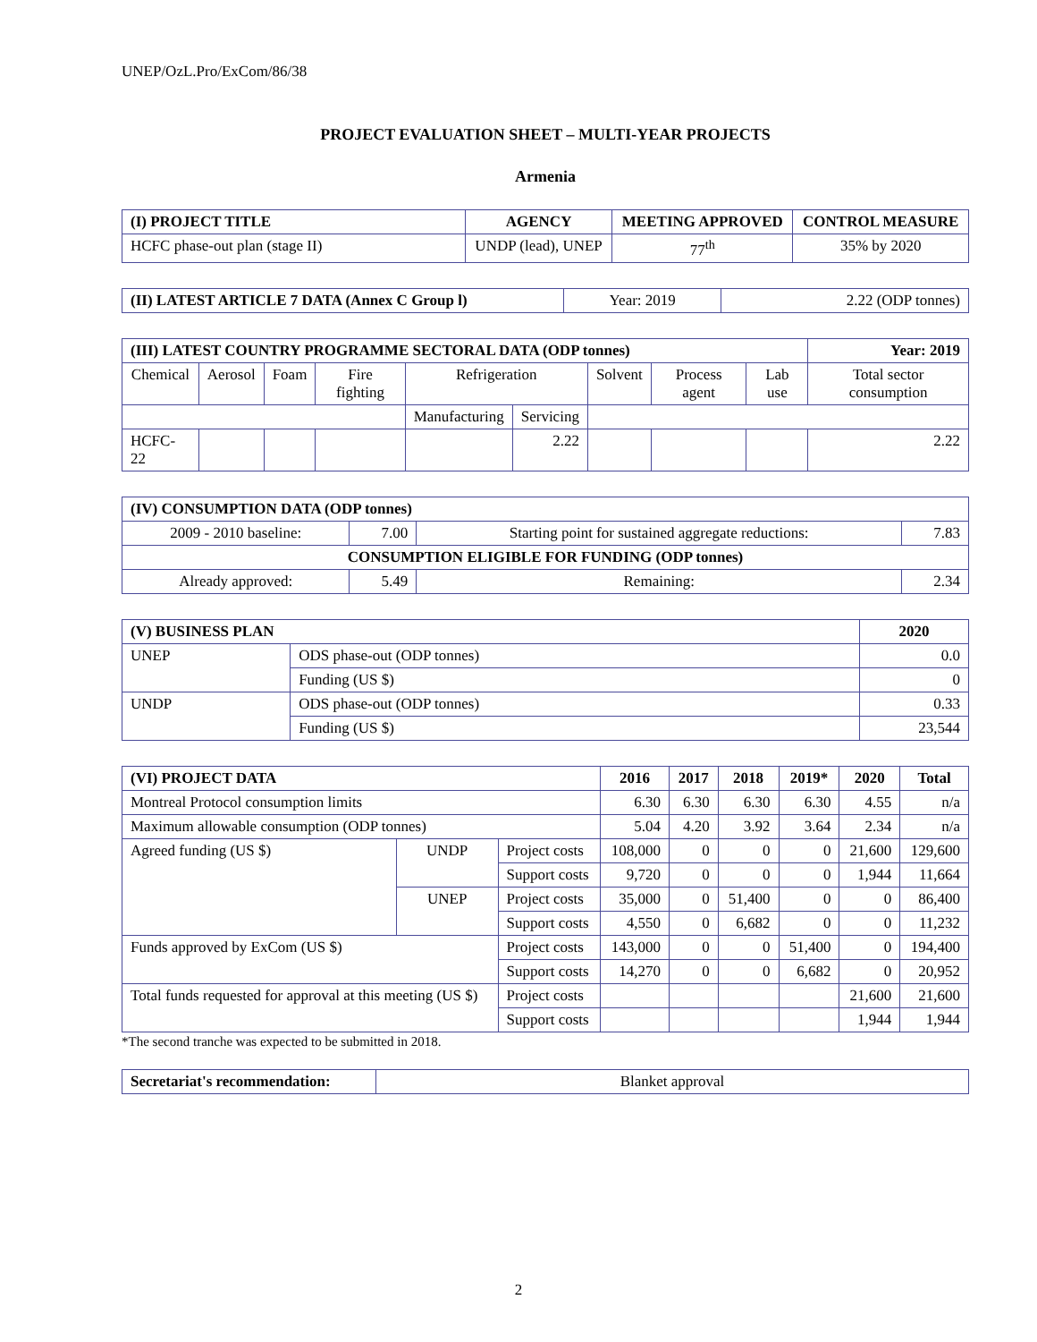UNEP/OzL.Pro/ExCom/86/38
PROJECT EVALUATION SHEET – MULTI-YEAR PROJECTS
Armenia
| (I) PROJECT TITLE | AGENCY | MEETING APPROVED | CONTROL MEASURE |
| --- | --- | --- | --- |
| HCFC phase-out plan (stage II) | UNDP (lead), UNEP | 77<sup>th</sup> | 35% by 2020 |
| (II) LATEST ARTICLE 7 DATA (Annex C Group l) | Year: 2019 | 2.22 (ODP tonnes) |
| (III) LATEST COUNTRY PROGRAMME SECTORAL DATA (ODP tonnes) | | | | | | | | | Year: 2019 |
| --- | --- | --- | --- | --- | --- | --- | --- | --- | --- |
| Chemical | Aerosol | Foam | Fire fighting | Refrigeration | | Solvent | Process agent | Lab use | Total sector consumption |
| | | | | Manufacturing | Servicing | | | | |
| HCFC-22 | | | | | 2.22 | | | | 2.22 |
| (IV) CONSUMPTION DATA (ODP tonnes) | | | |
| --- | --- | --- | --- |
| 2009 - 2010 baseline: | 7.00 | Starting point for sustained aggregate reductions: | 7.83 |
| CONSUMPTION ELIGIBLE FOR FUNDING (ODP tonnes) | | | |
| Already approved: | 5.49 | Remaining: | 2.34 |
| (V) BUSINESS PLAN | | 2020 |
| --- | --- | --- |
| UNEP | ODS phase-out (ODP tonnes) | 0.0 |
| | Funding (US $) | 0 |
| UNDP | ODS phase-out (ODP tonnes) | 0.33 |
| | Funding (US $) | 23,544 |
| (VI) PROJECT DATA | | | 2016 | 2017 | 2018 | 2019* | 2020 | Total |
| --- | --- | --- | --- | --- | --- | --- | --- | --- |
| Montreal Protocol consumption limits | | | 6.30 | 6.30 | 6.30 | 6.30 | 4.55 | n/a |
| Maximum allowable consumption (ODP tonnes) | | | 5.04 | 4.20 | 3.92 | 3.64 | 2.34 | n/a |
| Agreed funding (US $) | UNDP | Project costs | 108,000 | 0 | 0 | 0 | 21,600 | 129,600 |
| | | Support costs | 9,720 | 0 | 0 | 0 | 1,944 | 11,664 |
| | UNEP | Project costs | 35,000 | 0 | 51,400 | 0 | 0 | 86,400 |
| | | Support costs | 4,550 | 0 | 6,682 | 0 | 0 | 11,232 |
| Funds approved by ExCom (US $) | | Project costs | 143,000 | 0 | 0 | 51,400 | 0 | 194,400 |
| | | Support costs | 14,270 | 0 | 0 | 6,682 | 0 | 20,952 |
| Total funds requested for approval at this meeting (US $) | | Project costs | | | | | 21,600 | 21,600 |
| | | Support costs | | | | | 1,944 | 1,944 |
*The second tranche was expected to be submitted in 2018.
| Secretariat's recommendation: | Blanket approval |
2